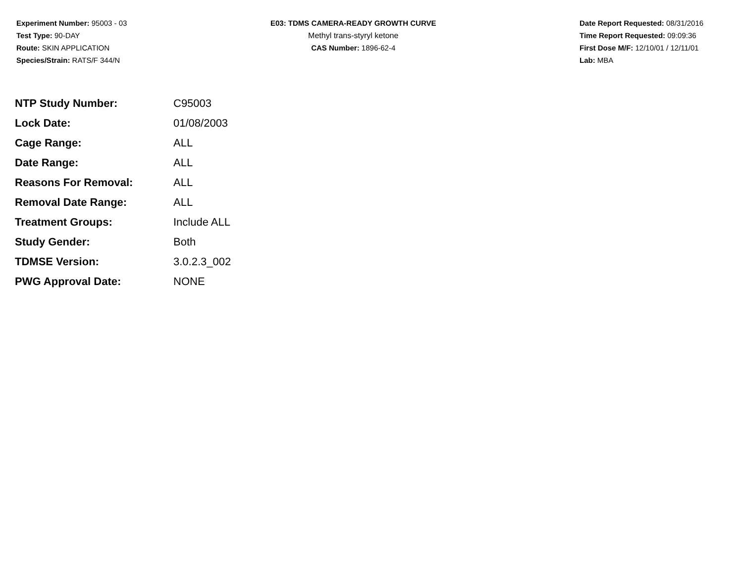Experiment Number: 95003 - 03
Test Type: 90-DAY
Route: SKIN APPLICATION
Species/Strain: RATS/F 344/N
E03: TDMS CAMERA-READY GROWTH CURVE
Methyl trans-styryl ketone
CAS Number: 1896-62-4
Date Report Requested: 08/31/2016
Time Report Requested: 09:09:36
First Dose M/F: 12/10/01 / 12/11/01
Lab: MBA
| NTP Study Number: | C95003 |
| Lock Date: | 01/08/2003 |
| Cage Range: | ALL |
| Date Range: | ALL |
| Reasons For Removal: | ALL |
| Removal Date Range: | ALL |
| Treatment Groups: | Include ALL |
| Study Gender: | Both |
| TDMSE Version: | 3.0.2.3_002 |
| PWG Approval Date: | NONE |